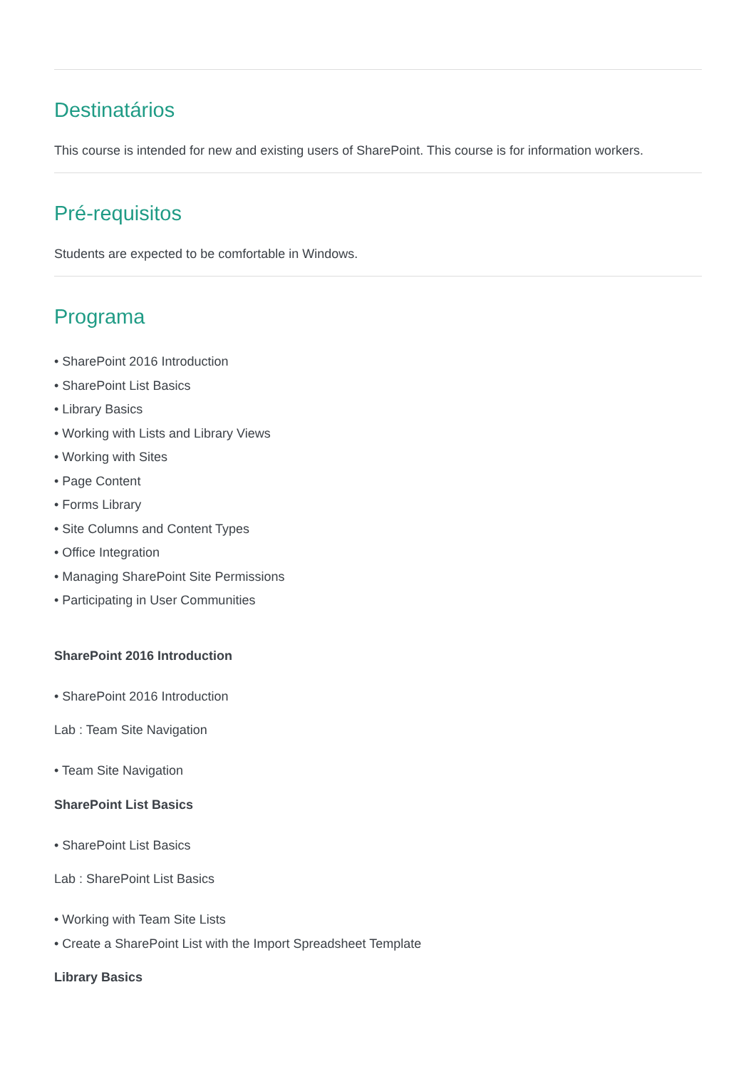Destinatários
This course is intended for new and existing users of SharePoint. This course is for information workers.
Pré-requisitos
Students are expected to be comfortable in Windows.
Programa
• SharePoint 2016 Introduction
• SharePoint List Basics
• Library Basics
• Working with Lists and Library Views
• Working with Sites
• Page Content
• Forms Library
• Site Columns and Content Types
• Office Integration
• Managing SharePoint Site Permissions
• Participating in User Communities
SharePoint 2016 Introduction
• SharePoint 2016 Introduction
Lab : Team Site Navigation
• Team Site Navigation
SharePoint List Basics
• SharePoint List Basics
Lab : SharePoint List Basics
• Working with Team Site Lists
• Create a SharePoint List with the Import Spreadsheet Template
Library Basics